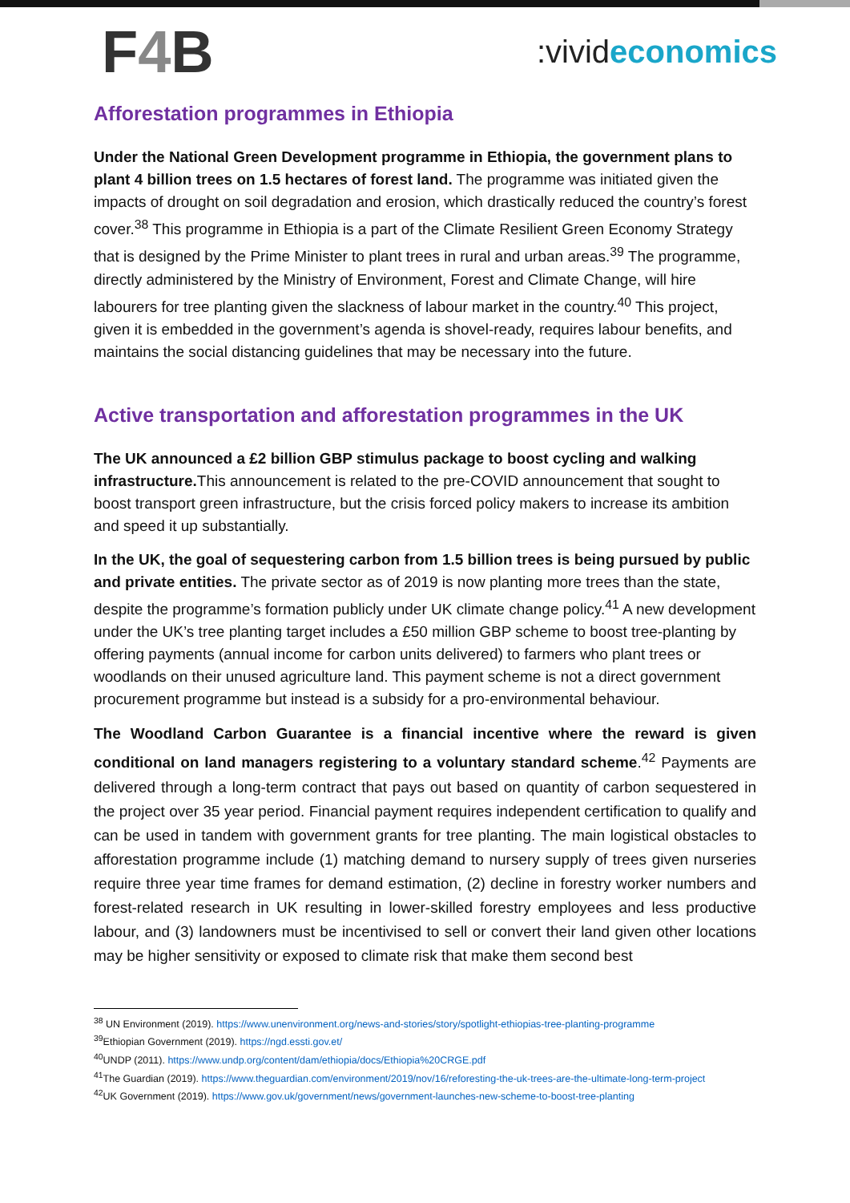F4 B
:vivideconomics
Afforestation programmes in Ethiopia
Under the National Green Development programme in Ethiopia, the government plans to plant 4 billion trees on 1.5 hectares of forest land. The programme was initiated given the impacts of drought on soil degradation and erosion, which drastically reduced the country’s forest cover.<sup>38</sup> This programme in Ethiopia is a part of the Climate Resilient Green Economy Strategy that is designed by the Prime Minister to plant trees in rural and urban areas.<sup>39</sup> The programme, directly administered by the Ministry of Environment, Forest and Climate Change, will hire labourers for tree planting given the slackness of labour market in the country.<sup>40</sup> This project, given it is embedded in the government’s agenda is shovel-ready, requires labour benefits, and maintains the social distancing guidelines that may be necessary into the future.
Active transportation and afforestation programmes in the UK
The UK announced a £2 billion GBP stimulus package to boost cycling and walking infrastructure. This announcement is related to the pre-COVID announcement that sought to boost transport green infrastructure, but the crisis forced policy makers to increase its ambition and speed it up substantially.
In the UK, the goal of sequestering carbon from 1.5 billion trees is being pursued by public and private entities. The private sector as of 2019 is now planting more trees than the state, despite the programme’s formation publicly under UK climate change policy.<sup>41</sup> A new development under the UK’s tree planting target includes a £50 million GBP scheme to boost tree-planting by offering payments (annual income for carbon units delivered) to farmers who plant trees or woodlands on their unused agriculture land. This payment scheme is not a direct government procurement programme but instead is a subsidy for a pro-environmental behaviour.
The Woodland Carbon Guarantee is a financial incentive where the reward is given conditional on land managers registering to a voluntary standard scheme.<sup>42</sup> Payments are delivered through a long-term contract that pays out based on quantity of carbon sequestered in the project over 35 year period. Financial payment requires independent certification to qualify and can be used in tandem with government grants for tree planting. The main logistical obstacles to afforestation programme include (1) matching demand to nursery supply of trees given nurseries require three year time frames for demand estimation, (2) decline in forestry worker numbers and forest-related research in UK resulting in lower-skilled forestry employees and less productive labour, and (3) landowners must be incentivised to sell or convert their land given other locations may be higher sensitivity or exposed to climate risk that make them second best
<sup>38</sup> UN Environment (2019). https://www.unenvironment.org/news-and-stories/story/spotlight-ethiopias-tree-planting-programme
<sup>39</sup> Ethiopian Government (2019). https://ngd.essti.gov.et/
<sup>40</sup> UNDP (2011). https://www.undp.org/content/dam/ethiopia/docs/Ethiopia%20CRGE.pdf
<sup>41</sup> The Guardian (2019). https://www.theguardian.com/environment/2019/nov/16/reforesting-the-uk-trees-are-the-ultimate-long-term-project
<sup>42</sup> UK Government (2019). https://www.gov.uk/government/news/government-launches-new-scheme-to-boost-tree-planting